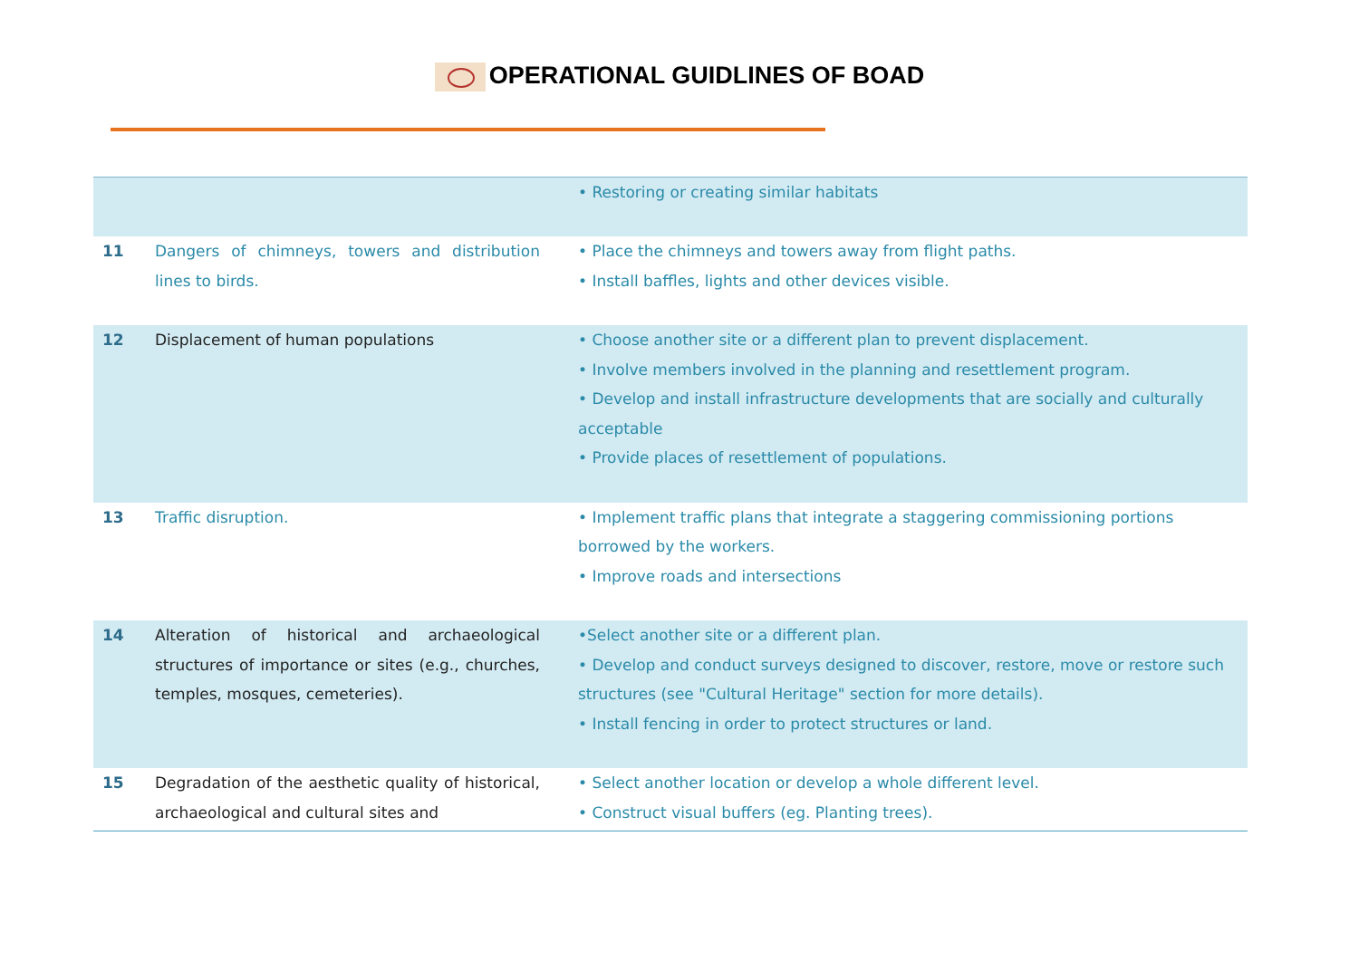OPERATIONAL GUIDLINES OF BOAD
| | | • Restoring or creating similar habitats |
| 11 | Dangers of chimneys, towers and distribution lines to birds. | • Place the chimneys and towers away from flight paths. • Install baffles, lights and other devices visible. |
| 12 | Displacement of human populations | • Choose another site or a different plan to prevent displacement. • Involve members involved in the planning and resettlement program. • Develop and install infrastructure developments that are socially and culturally acceptable • Provide places of resettlement of populations. |
| 13 | Traffic disruption. | • Implement traffic plans that integrate a staggering commissioning portions borrowed by the workers. • Improve roads and intersections |
| 14 | Alteration of historical and archaeological structures of importance or sites (e.g., churches, temples, mosques, cemeteries). | •Select another site or a different plan. • Develop and conduct surveys designed to discover, restore, move or restore such structures (see "Cultural Heritage" section for more details). • Install fencing in order to protect structures or land. |
| 15 | Degradation of the aesthetic quality of historical, archaeological and cultural sites and | • Select another location or develop a whole different level. • Construct visual buffers (eg. Planting trees). |